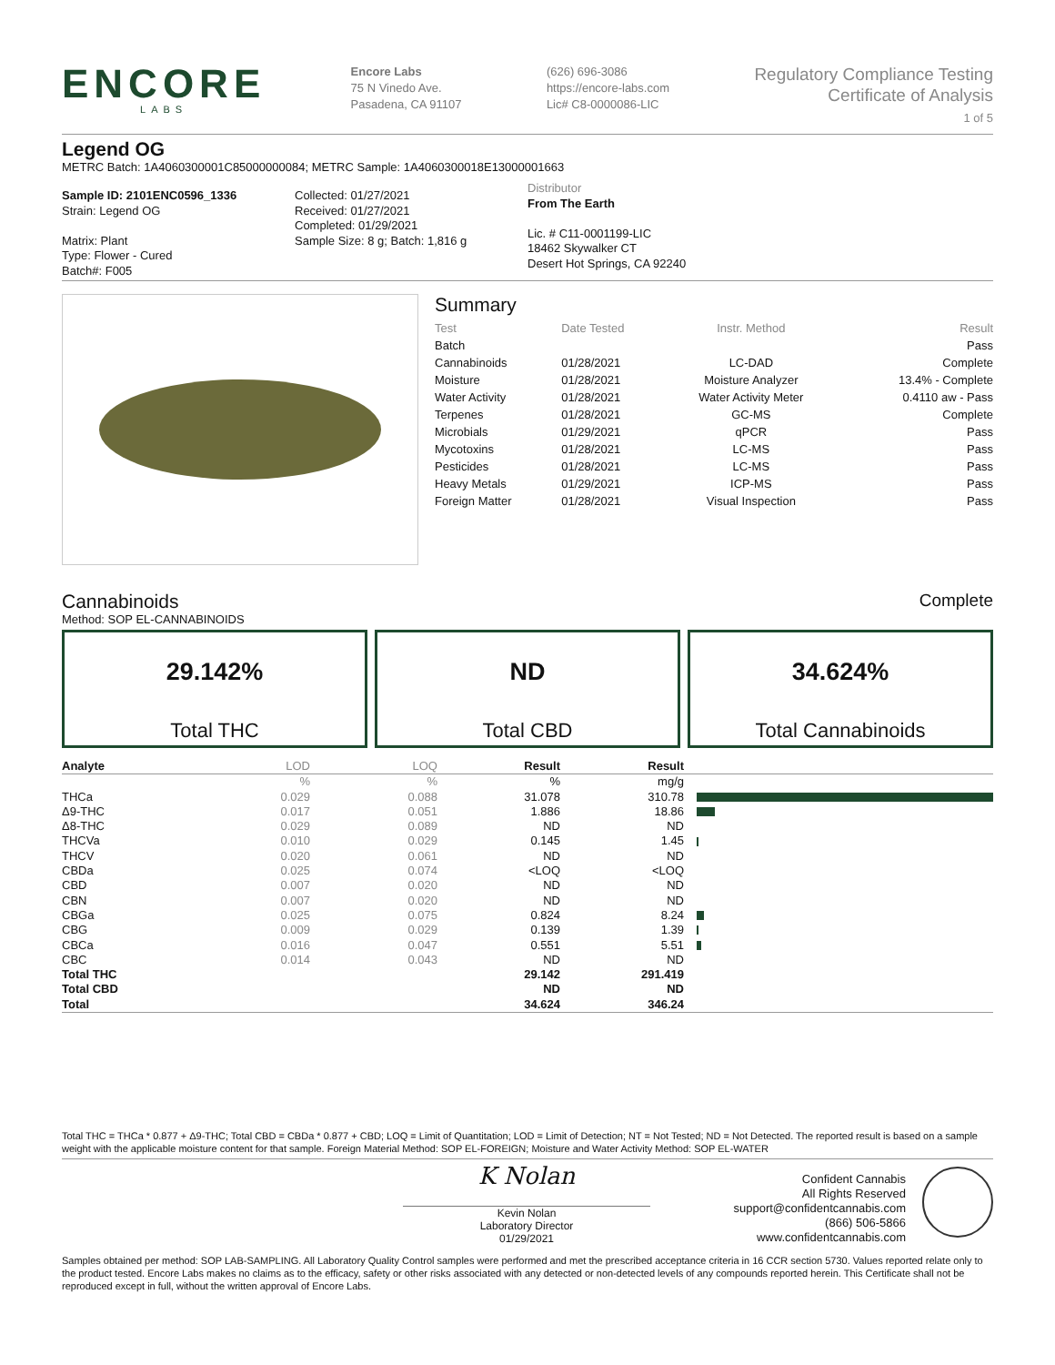ENCORE
LABS
Encore Labs
75 N Vinedo Ave.
Pasadena, CA 91107
(626) 696-3086
https://encore-labs.com
Lic# C8-0000086-LIC
Regulatory Compliance Testing
Certificate of Analysis
1 of 5
Legend OG
METRC Batch: 1A4060300001C85000000084; METRC Sample: 1A4060300018E13000001663
Sample ID: 2101ENC0596_1336
Strain: Legend OG
Matrix: Plant
Type: Flower - Cured
Batch#: F005
Collected: 01/27/2021
Received: 01/27/2021
Completed: 01/29/2021
Sample Size: 8 g; Batch: 1,816 g
Distributor
From The Earth
Lic. # C11-0001199-LIC
18462 Skywalker CT
Desert Hot Springs, CA 92240
Summary
| Test | Date Tested | Instr. Method | Result |
| Batch | | | Pass |
| Cannabinoids | 01/28/2021 | LC-DAD | Complete |
| Moisture | 01/28/2021 | Moisture Analyzer | 13.4% - Complete |
| Water Activity | 01/28/2021 | Water Activity Meter | 0.4110 aw - Pass |
| Terpenes | 01/28/2021 | GC-MS | Complete |
| Microbials | 01/29/2021 | qPCR | Pass |
| Mycotoxins | 01/28/2021 | LC-MS | Pass |
| Pesticides | 01/28/2021 | LC-MS | Pass |
| Heavy Metals | 01/29/2021 | ICP-MS | Pass |
| Foreign Matter | 01/28/2021 | Visual Inspection | Pass |
Cannabinoids Complete
Method: SOP EL-CANNABINOIDS
29.142%
Total THC
ND
Total CBD
34.624%
Total Cannabinoids
| Analyte | LOD | LOQ | Result | Result | |
| --- | --- | --- | --- | --- | --- |
| | % | % | % | mg/g | |
| THCa | 0.029 | 0.088 | 31.078 | 310.78 | |
| Δ9-THC | 0.017 | 0.051 | 1.886 | 18.86 | |
| Δ8-THC | 0.029 | 0.089 | ND | ND | |
| THCVa | 0.010 | 0.029 | 0.145 | 1.45 | |
| THCV | 0.020 | 0.061 | ND | ND | |
| CBDa | 0.025 | 0.074 | <LOQ | <LOQ | |
| CBD | 0.007 | 0.020 | ND | ND | |
| CBN | 0.007 | 0.020 | ND | ND | |
| CBGa | 0.025 | 0.075 | 0.824 | 8.24 | |
| CBG | 0.009 | 0.029 | 0.139 | 1.39 | |
| CBCa | 0.016 | 0.047 | 0.551 | 5.51 | |
| CBC | 0.014 | 0.043 | ND | ND | |
| Total THC | | | 29.142 | 291.419 | |
| Total CBD | | | ND | ND | |
| Total | | | 34.624 | 346.24 | |
Total THC = THCa * 0.877 + Δ9-THC; Total CBD = CBDa * 0.877 + CBD; LOQ = Limit of Quantitation; LOD = Limit of Detection; NT = Not Tested; ND = Not Detected. The reported result is based on a sample weight with the applicable moisture content for that sample. Foreign Material Method: SOP EL-FOREIGN; Moisture and Water Activity Method: SOP EL-WATER
K Nolan
Kevin Nolan
Laboratory Director
01/29/2021
Confident Cannabis
All Rights Reserved
support@confidentcannabis.com
(866) 506-5866
www.confidentcannabis.com
Samples obtained per method: SOP LAB-SAMPLING. All Laboratory Quality Control samples were performed and met the prescribed acceptance criteria in 16 CCR section 5730. Values reported relate only to the product tested. Encore Labs makes no claims as to the efficacy, safety or other risks associated with any detected or non-detected levels of any compounds reported herein. This Certificate shall not be reproduced except in full, without the written approval of Encore Labs.